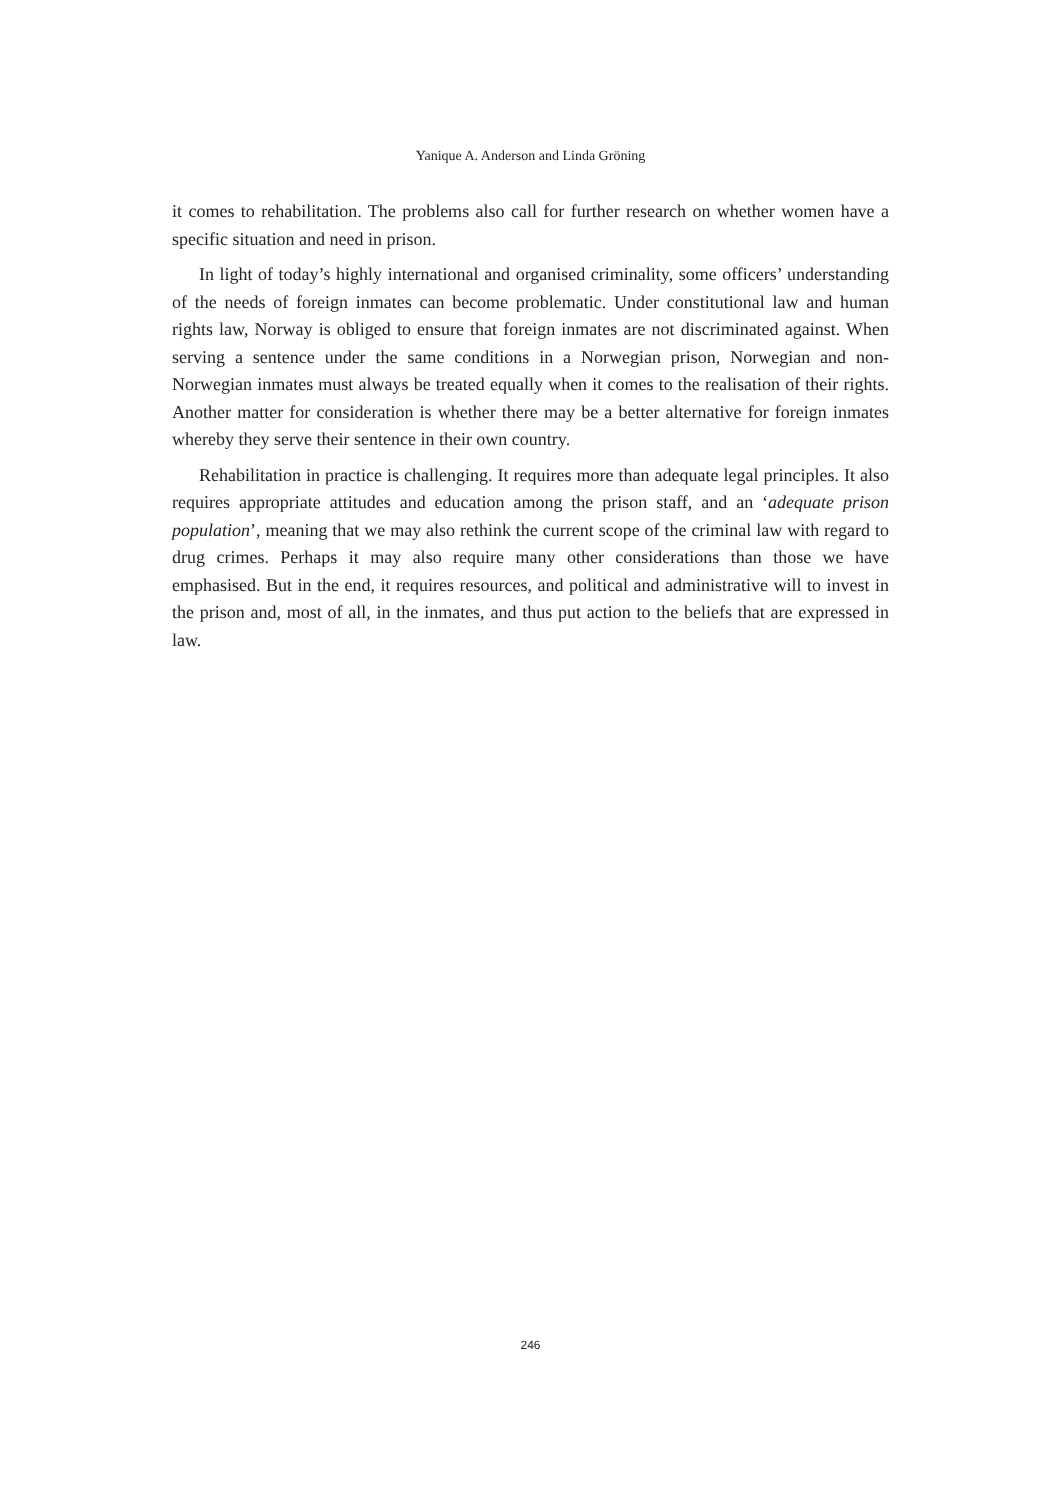Yanique A. Anderson and Linda Gröning
it comes to rehabilitation. The problems also call for further research on whether women have a specific situation and need in prison.
In light of today’s highly international and organised criminality, some officers’ understanding of the needs of foreign inmates can become problematic. Under constitutional law and human rights law, Norway is obliged to ensure that foreign inmates are not discriminated against. When serving a sentence under the same conditions in a Norwegian prison, Norwegian and non-Norwegian inmates must always be treated equally when it comes to the realisation of their rights. Another matter for consideration is whether there may be a better alternative for foreign inmates whereby they serve their sentence in their own country.
Rehabilitation in practice is challenging. It requires more than adequate legal principles. It also requires appropriate attitudes and education among the prison staff, and an ‘adequate prison population’, meaning that we may also rethink the current scope of the criminal law with regard to drug crimes. Perhaps it may also require many other considerations than those we have emphasised. But in the end, it requires resources, and political and administrative will to invest in the prison and, most of all, in the inmates, and thus put action to the beliefs that are expressed in law.
246